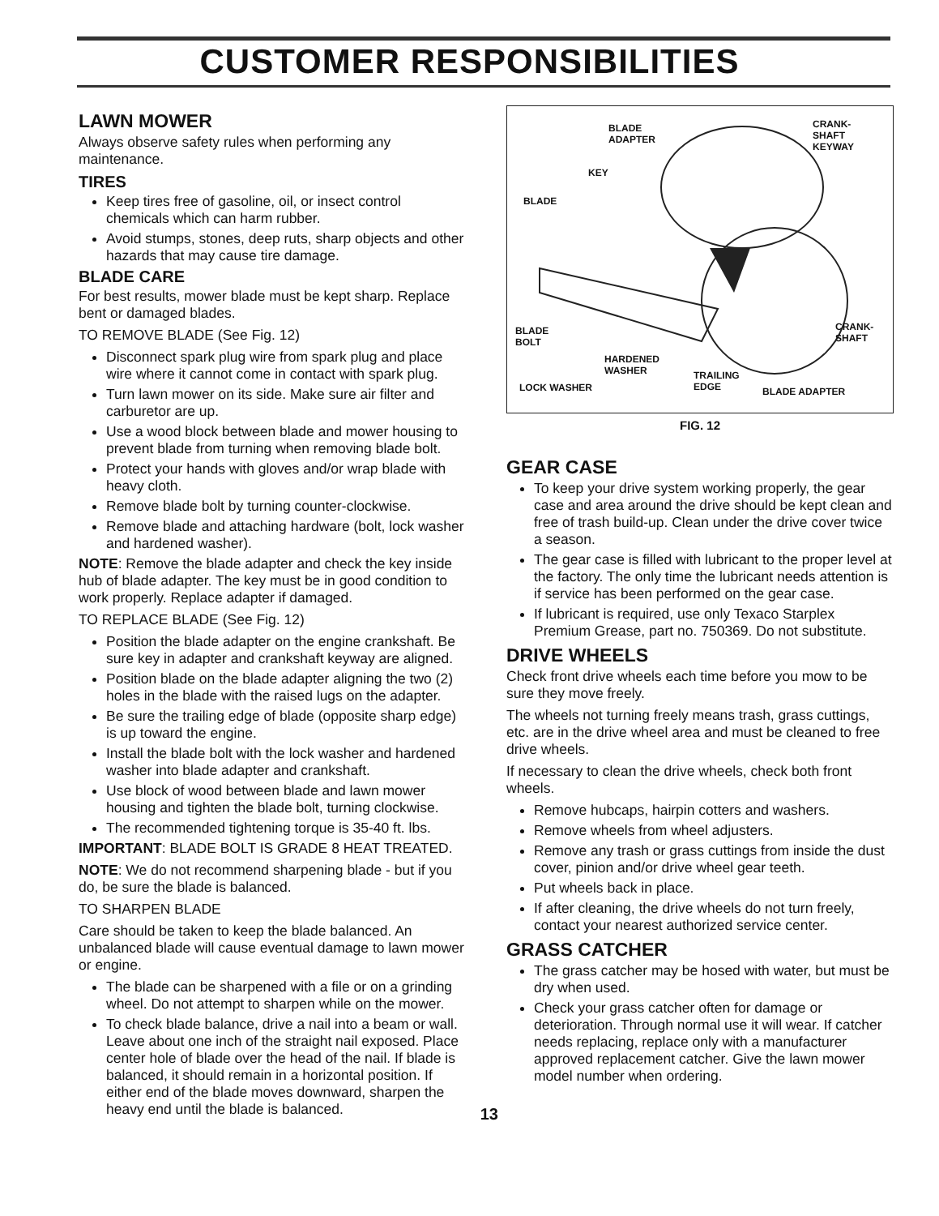CUSTOMER RESPONSIBILITIES
LAWN MOWER
Always observe safety rules when performing any maintenance.
TIRES
Keep tires free of gasoline, oil, or insect control chemicals which can harm rubber.
Avoid stumps, stones, deep ruts, sharp objects and other hazards that may cause tire damage.
BLADE CARE
For best results, mower blade must be kept sharp. Replace bent or damaged blades.
TO REMOVE BLADE (See Fig. 12)
Disconnect spark plug wire from spark plug and place wire where it cannot come in contact with spark plug.
Turn lawn mower on its side. Make sure air filter and carburetor are up.
Use a wood block between blade and mower housing to prevent blade from turning when removing blade bolt.
Protect your hands with gloves and/or wrap blade with heavy cloth.
Remove blade bolt by turning counter-clockwise.
Remove blade and attaching hardware (bolt, lock washer and hardened washer).
NOTE: Remove the blade adapter and check the key inside hub of blade adapter. The key must be in good condition to work properly. Replace adapter if damaged.
TO REPLACE BLADE (See Fig. 12)
Position the blade adapter on the engine crankshaft. Be sure key in adapter and crankshaft keyway are aligned.
Position blade on the blade adapter aligning the two (2) holes in the blade with the raised lugs on the adapter.
Be sure the trailing edge of blade (opposite sharp edge) is up toward the engine.
Install the blade bolt with the lock washer and hardened washer into blade adapter and crankshaft.
Use block of wood between blade and lawn mower housing and tighten the blade bolt, turning clockwise.
The recommended tightening torque is 35-40 ft. lbs.
IMPORTANT: BLADE BOLT IS GRADE 8 HEAT TREATED.
NOTE: We do not recommend sharpening blade - but if you do, be sure the blade is balanced.
TO SHARPEN BLADE
Care should be taken to keep the blade balanced. An unbalanced blade will cause eventual damage to lawn mower or engine.
The blade can be sharpened with a file or on a grinding wheel. Do not attempt to sharpen while on the mower.
To check blade balance, drive a nail into a beam or wall. Leave about one inch of the straight nail exposed. Place center hole of blade over the head of the nail. If blade is balanced, it should remain in a horizontal position. If either end of the blade moves downward, sharpen the heavy end until the blade is balanced.
13
BLADE
ADAPTER
CRANK-
SHAFT
KEYWAY
KEY
BLADE
BLADE
BOLT
CRANK-
SHAFT
HARDENED
WASHER TRAILING
EDGE LOCK WASHER BLADE ADAPTER
FIG. 12
GEAR CASE
To keep your drive system working properly, the gear case and area around the drive should be kept clean and free of trash build-up. Clean under the drive cover twice a season.
The gear case is filled with lubricant to the proper level at the factory. The only time the lubricant needs attention is if service has been performed on the gear case.
If lubricant is required, use only Texaco Starplex Premium Grease, part no. 750369. Do not substitute.
DRIVE WHEELS
Check front drive wheels each time before you mow to be sure they move freely.
The wheels not turning freely means trash, grass cuttings, etc. are in the drive wheel area and must be cleaned to free drive wheels.
If necessary to clean the drive wheels, check both front wheels.
Remove hubcaps, hairpin cotters and washers.
Remove wheels from wheel adjusters.
Remove any trash or grass cuttings from inside the dust cover, pinion and/or drive wheel gear teeth.
Put wheels back in place.
If after cleaning, the drive wheels do not turn freely, contact your nearest authorized service center.
GRASS CATCHER
The grass catcher may be hosed with water, but must be dry when used.
Check your grass catcher often for damage or deterioration. Through normal use it will wear. If catcher needs replacing, replace only with a manufacturer approved replacement catcher. Give the lawn mower model number when ordering.